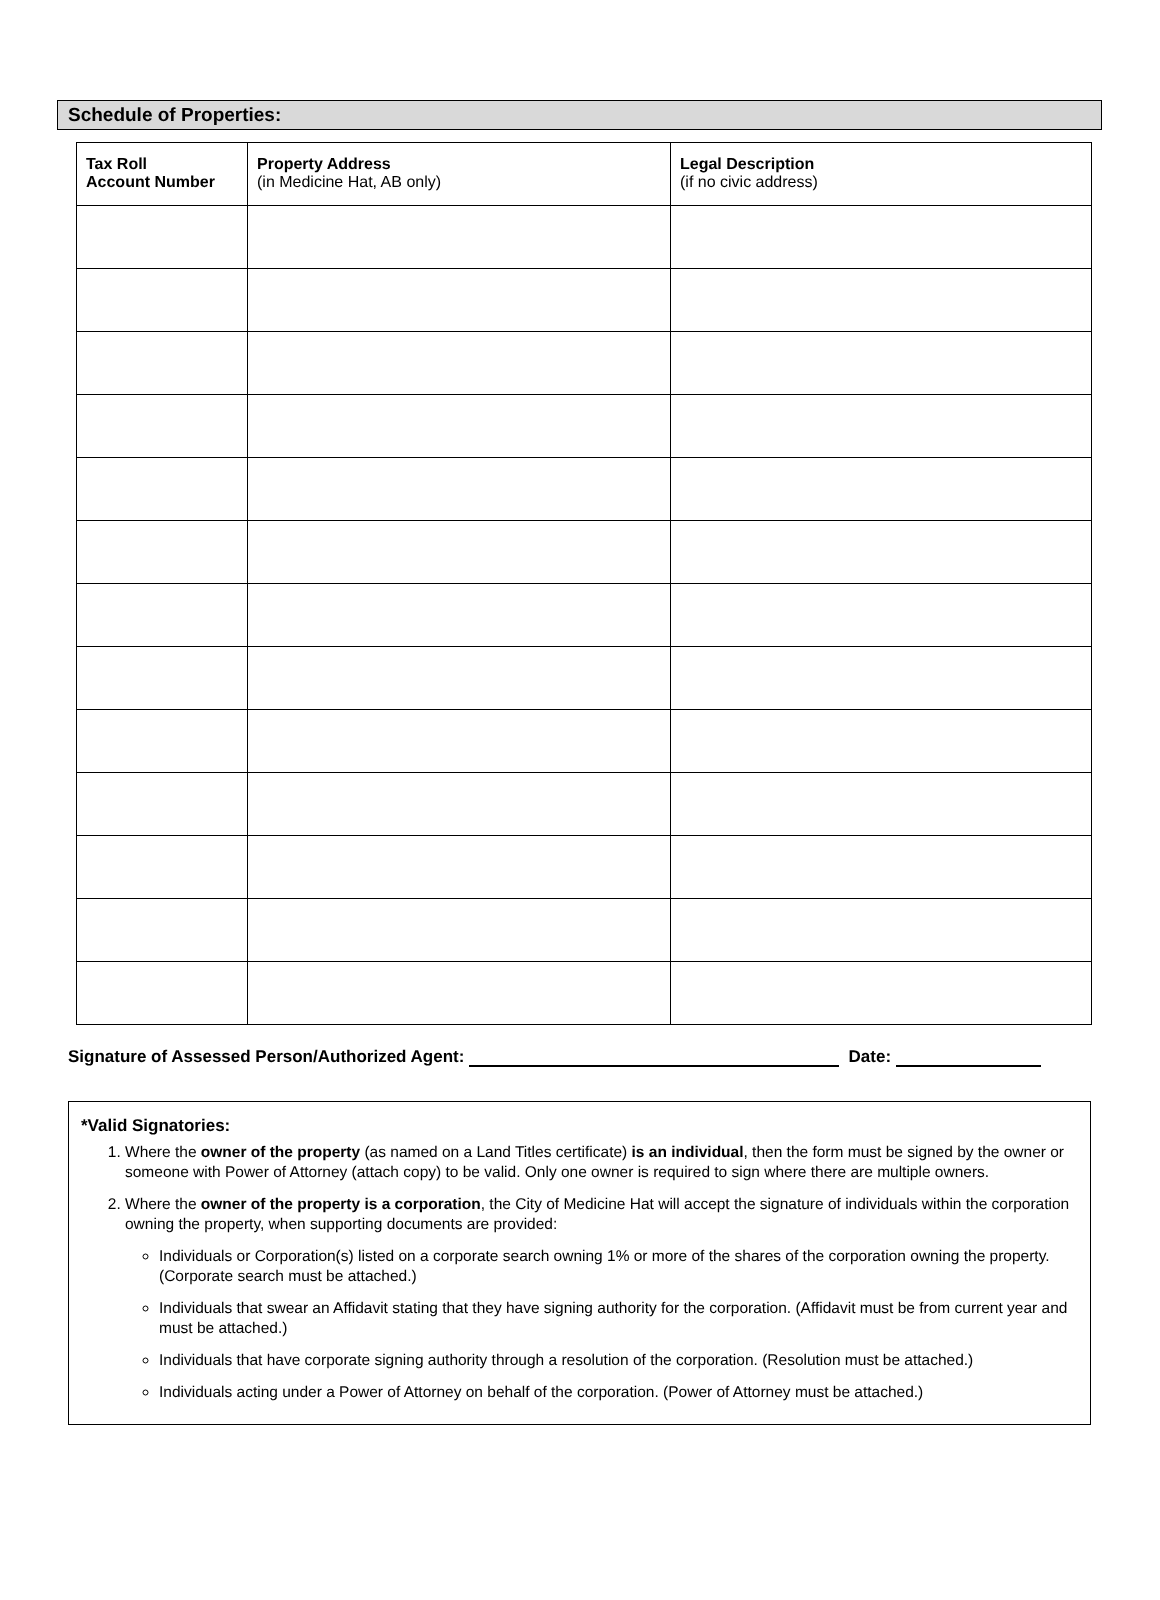Schedule of Properties:
| Tax Roll Account Number | Property Address (in Medicine Hat, AB only) | Legal Description (if no civic address) |
| --- | --- | --- |
Signature of Assessed Person/Authorized Agent: Date:
*Valid Signatories:
1. Where the owner of the property (as named on a Land Titles certificate) is an individual, then the form must be signed by the owner or someone with Power of Attorney (attach copy) to be valid. Only one owner is required to sign where there are multiple owners.
2. Where the owner of the property is a corporation, the City of Medicine Hat will accept the signature of individuals within the corporation owning the property, when supporting documents are provided:
Individuals or Corporation(s) listed on a corporate search owning 1% or more of the shares of the corporation owning the property. (Corporate search must be attached.)
Individuals that swear an Affidavit stating that they have signing authority for the corporation. (Affidavit must be from current year and must be attached.)
Individuals that have corporate signing authority through a resolution of the corporation. (Resolution must be attached.)
Individuals acting under a Power of Attorney on behalf of the corporation. (Power of Attorney must be attached.)